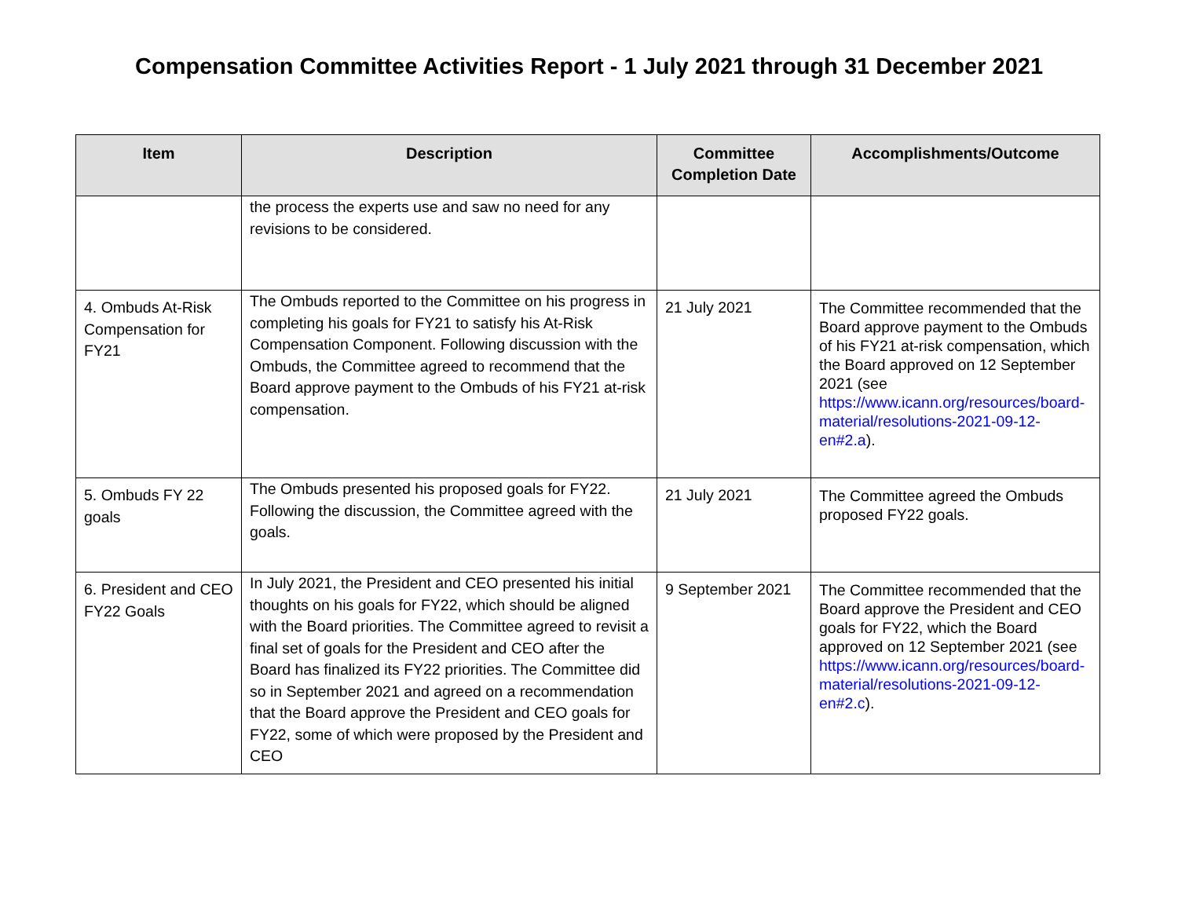Compensation Committee Activities Report - 1 July 2021 through 31 December 2021
| Item | Description | Committee Completion Date | Accomplishments/Outcome |
| --- | --- | --- | --- |
| | the process the experts use and saw no need for any revisions to be considered. | | |
| 4. Ombuds At-Risk Compensation for FY21 | The Ombuds reported to the Committee on his progress in completing his goals for FY21 to satisfy his At-Risk Compensation Component. Following discussion with the Ombuds, the Committee agreed to recommend that the Board approve payment to the Ombuds of his FY21 at-risk compensation. | 21 July 2021 | The Committee recommended that the Board approve payment to the Ombuds of his FY21 at-risk compensation, which the Board approved on 12 September 2021 (see https://www.icann.org/resources/board-material/resolutions-2021-09-12-en#2.a ). |
| 5. Ombuds FY 22 goals | The Ombuds presented his proposed goals for FY22. Following the discussion, the Committee agreed with the goals. | 21 July 2021 | The Committee agreed the Ombuds proposed FY22 goals. |
| 6. President and CEO FY22 Goals | In July 2021, the President and CEO presented his initial thoughts on his goals for FY22, which should be aligned with the Board priorities. The Committee agreed to revisit a final set of goals for the President and CEO after the Board has finalized its FY22 priorities. The Committee did so in September 2021 and agreed on a recommendation that the Board approve the President and CEO goals for FY22, some of which were proposed by the President and CEO | 9 September 2021 | The Committee recommended that the Board approve the President and CEO goals for FY22, which the Board approved on 12 September 2021 (see https://www.icann.org/resources/board-material/resolutions-2021-09-12-en#2.c ). |